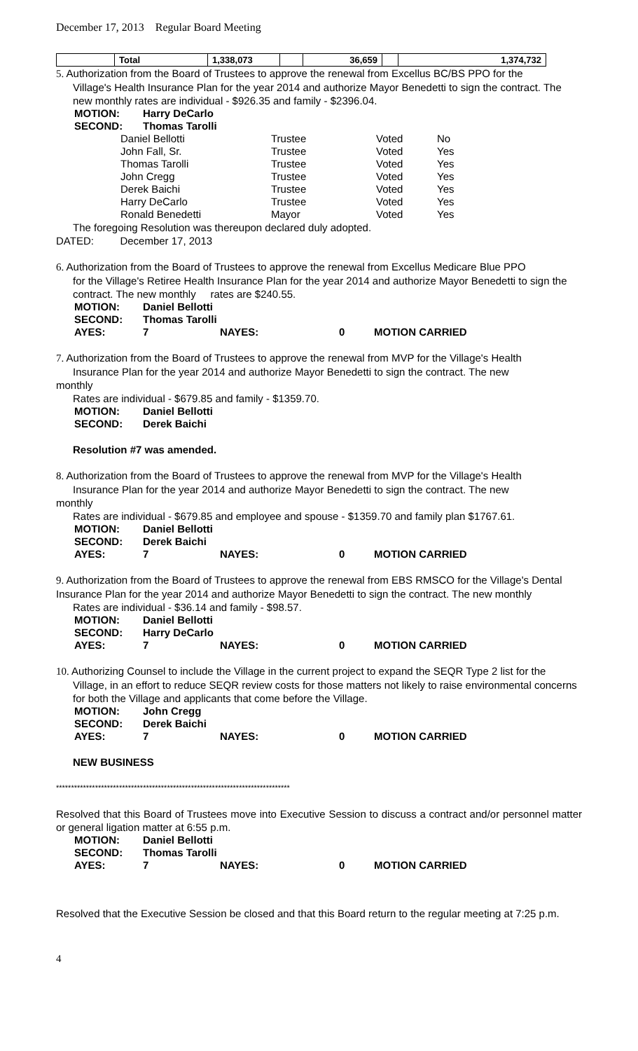December 17, 2013 Regular Board Meeting
| | Total | 1,338,073 | | 36,659 | | 1,374,732 |
5. Authorization from the Board of Trustees to approve the renewal from Excellus BC/BS PPO for the
Village's Health Insurance Plan for the year 2014 and authorize Mayor Benedetti to sign the contract. The new monthly rates are individual - $926.35 and family - $2396.04.
| MOTION: | Harry DeCarlo |
| SECOND: | Thomas Tarolli |
| Daniel Bellotti | Trustee | Voted | No |
| John Fall, Sr. | Trustee | Voted | Yes |
| Thomas Tarolli | Trustee | Voted | Yes |
| John Cregg | Trustee | Voted | Yes |
| Derek Baichi | Trustee | Voted | Yes |
| Harry DeCarlo | Trustee | Voted | Yes |
| Ronald Benedetti | Mayor | Voted | Yes |
The foregoing Resolution was thereupon declared duly adopted.
DATED: December 17, 2013
6. Authorization from the Board of Trustees to approve the renewal from Excellus Medicare Blue PPO
for the Village's Retiree Health Insurance Plan for the year 2014 and authorize Mayor Benedetti to sign the contract. The new monthly rates are $240.55.
| MOTION: | Daniel Bellotti | | | |
| SECOND: | Thomas Tarolli | | | |
| AYES: | 7 | NAYES: | 0 | MOTION CARRIED |
7. Authorization from the Board of Trustees to approve the renewal from MVP for the Village's Health
Insurance Plan for the year 2014 and authorize Mayor Benedetti to sign the contract. The new
monthly
Rates are individual - $679.85 and family - $1359.70.
| MOTION: | Daniel Bellotti |
| SECOND: | Derek Baichi |
Resolution #7 was amended.
8. Authorization from the Board of Trustees to approve the renewal from MVP for the Village's Health
Insurance Plan for the year 2014 and authorize Mayor Benedetti to sign the contract. The new
monthly
Rates are individual - $679.85 and employee and spouse - $1359.70 and family plan $1767.61.
| MOTION: | Daniel Bellotti | | | |
| SECOND: | Derek Baichi | | | |
| AYES: | 7 | NAYES: | 0 | MOTION CARRIED |
9. Authorization from the Board of Trustees to approve the renewal from EBS RMSCO for the Village's Dental Insurance Plan for the year 2014 and authorize Mayor Benedetti to sign the contract. The new monthly
Rates are individual - $36.14 and family - $98.57.
| MOTION: | Daniel Bellotti | | | |
| SECOND: | Harry DeCarlo | | | |
| AYES: | 7 | NAYES: | 0 | MOTION CARRIED |
10. Authorizing Counsel to include the Village in the current project to expand the SEQR Type 2 list for the
Village, in an effort to reduce SEQR review costs for those matters not likely to raise environmental concerns for both the Village and applicants that come before the Village.
| MOTION: | John Cregg | | | |
| SECOND: | Derek Baichi | | | |
| AYES: | 7 | NAYES: | 0 | MOTION CARRIED |
NEW BUSINESS
******************************************************************************
Resolved that this Board of Trustees move into Executive Session to discuss a contract and/or personnel matter or general ligation matter at 6:55 p.m.
| MOTION: | Daniel Bellotti | | | |
| SECOND: | Thomas Tarolli | | | |
| AYES: | 7 | NAYES: | 0 | MOTION CARRIED |
Resolved that the Executive Session be closed and that this Board return to the regular meeting at 7:25 p.m.
4